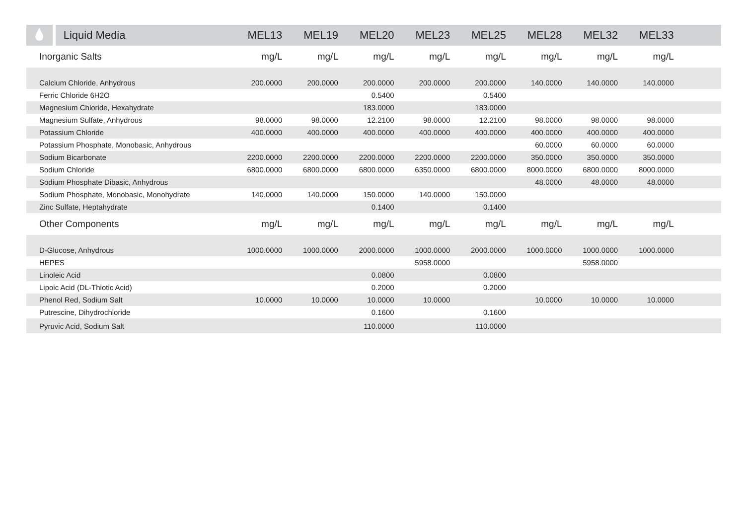| | Liquid Media | MEL13 | MEL19 | MEL20 | MEL23 | MEL25 | MEL28 | MEL32 | MEL33 | |
| --- | --- | --- | --- | --- | --- | --- | --- | --- | --- | --- |
| Inorganic Salts | | mg/L | mg/L | mg/L | mg/L | mg/L | mg/L | mg/L | mg/L | |
| Calcium Chloride, Anhydrous | | 200.0000 | 200.0000 | 200.0000 | 200.0000 | 200.0000 | 140.0000 | 140.0000 | 140.0000 | |
| Ferric Chloride 6H2O | | | | 0.5400 | | 0.5400 | | | | |
| Magnesium Chloride, Hexahydrate | | | | 183.0000 | | 183.0000 | | | | |
| Magnesium Sulfate, Anhydrous | | 98.0000 | 98.0000 | 12.2100 | 98.0000 | 12.2100 | 98.0000 | 98.0000 | 98.0000 | |
| Potassium Chloride | | 400.0000 | 400.0000 | 400.0000 | 400.0000 | 400.0000 | 400.0000 | 400.0000 | 400.0000 | |
| Potassium Phosphate, Monobasic, Anhydrous | | | | | | | 60.0000 | 60.0000 | 60.0000 | |
| Sodium Bicarbonate | | 2200.0000 | 2200.0000 | 2200.0000 | 2200.0000 | 2200.0000 | 350.0000 | 350.0000 | 350.0000 | |
| Sodium Chloride | | 6800.0000 | 6800.0000 | 6800.0000 | 6350.0000 | 6800.0000 | 8000.0000 | 6800.0000 | 8000.0000 | |
| Sodium Phosphate Dibasic, Anhydrous | | | | | | | 48.0000 | 48.0000 | 48.0000 | |
| Sodium Phosphate, Monobasic, Monohydrate | | 140.0000 | 140.0000 | 150.0000 | 140.0000 | 150.0000 | | | | |
| Zinc Sulfate, Heptahydrate | | | | 0.1400 | | 0.1400 | | | | |
| Other Components | | mg/L | mg/L | mg/L | mg/L | mg/L | mg/L | mg/L | mg/L | |
| D-Glucose, Anhydrous | | 1000.0000 | 1000.0000 | 2000.0000 | 1000.0000 | 2000.0000 | 1000.0000 | 1000.0000 | 1000.0000 | |
| HEPES | | | | | 5958.0000 | | | 5958.0000 | | |
| Linoleic Acid | | | | 0.0800 | | 0.0800 | | | | |
| Lipoic Acid (DL-Thiotic Acid) | | | | 0.2000 | | 0.2000 | | | | |
| Phenol Red, Sodium Salt | | 10.0000 | 10.0000 | 10.0000 | 10.0000 | | 10.0000 | 10.0000 | 10.0000 | |
| Putrescine, Dihydrochloride | | | | 0.1600 | | 0.1600 | | | | |
| Pyruvic Acid, Sodium Salt | | | | 110.0000 | | 110.0000 | | | | |